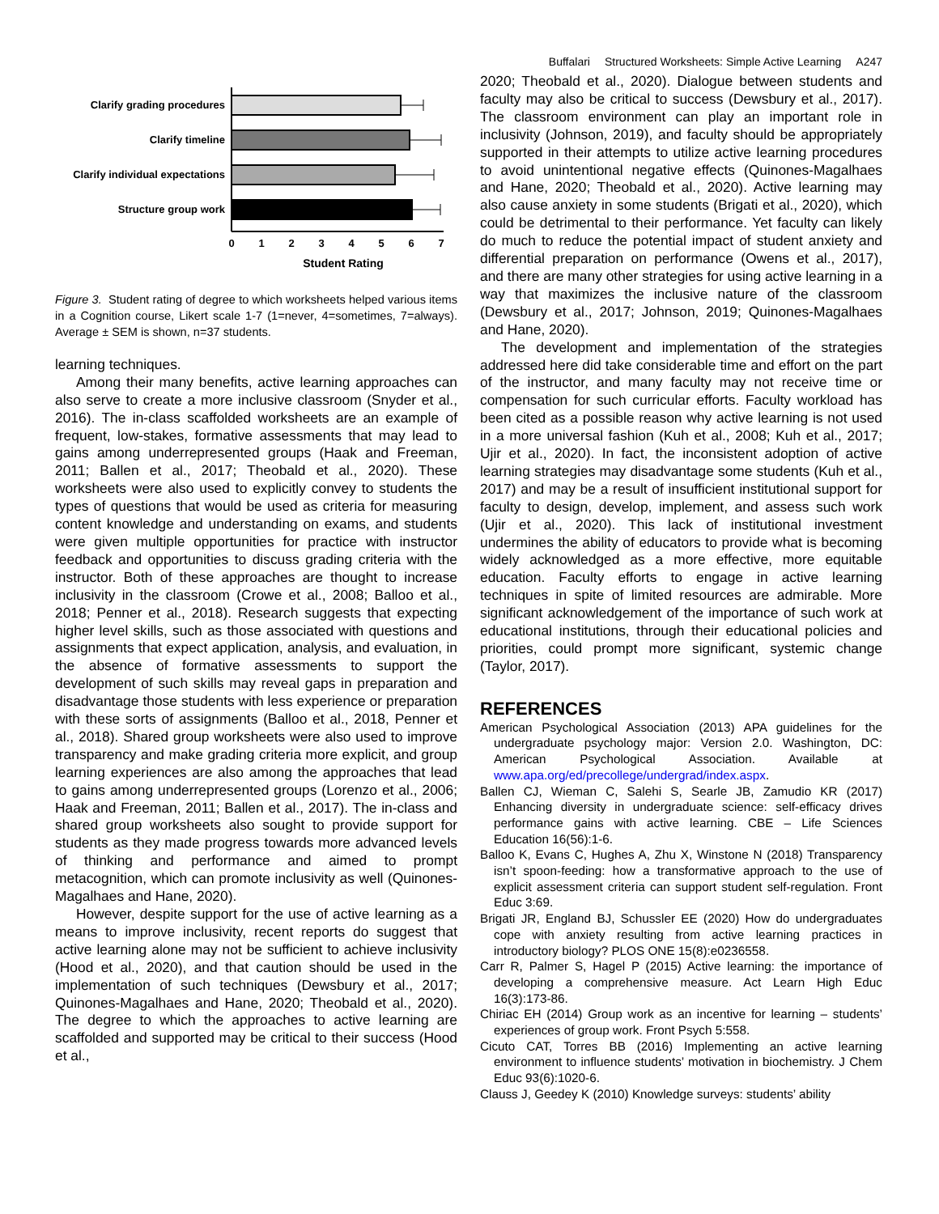Buffalari Structured Worksheets: Simple Active Learning A247
Clarify grading procedures
Clarify timeline
Clarify individual expectations
Structure group work
0
1
2
3
4
5
6
7
Student Rating
Figure 3. Student rating of degree to which worksheets helped various items in a Cognition course, Likert scale 1-7 (1=never, 4=sometimes, 7=always). Average ± SEM is shown, n=37 students.
learning techniques.
Among their many benefits, active learning approaches can also serve to create a more inclusive classroom (Snyder et al., 2016). The in-class scaffolded worksheets are an example of frequent, low-stakes, formative assessments that may lead to gains among underrepresented groups (Haak and Freeman, 2011; Ballen et al., 2017; Theobald et al., 2020). These worksheets were also used to explicitly convey to students the types of questions that would be used as criteria for measuring content knowledge and understanding on exams, and students were given multiple opportunities for practice with instructor feedback and opportunities to discuss grading criteria with the instructor. Both of these approaches are thought to increase inclusivity in the classroom (Crowe et al., 2008; Balloo et al., 2018; Penner et al., 2018). Research suggests that expecting higher level skills, such as those associated with questions and assignments that expect application, analysis, and evaluation, in the absence of formative assessments to support the development of such skills may reveal gaps in preparation and disadvantage those students with less experience or preparation with these sorts of assignments (Balloo et al., 2018, Penner et al., 2018). Shared group worksheets were also used to improve transparency and make grading criteria more explicit, and group learning experiences are also among the approaches that lead to gains among underrepresented groups (Lorenzo et al., 2006; Haak and Freeman, 2011; Ballen et al., 2017). The in-class and shared group worksheets also sought to provide support for students as they made progress towards more advanced levels of thinking and performance and aimed to prompt metacognition, which can promote inclusivity as well (Quinones-Magalhaes and Hane, 2020).
However, despite support for the use of active learning as a means to improve inclusivity, recent reports do suggest that active learning alone may not be sufficient to achieve inclusivity (Hood et al., 2020), and that caution should be used in the implementation of such techniques (Dewsbury et al., 2017; Quinones-Magalhaes and Hane, 2020; Theobald et al., 2020). The degree to which the approaches to active learning are scaffolded and supported may be critical to their success (Hood et al.,
2020; Theobald et al., 2020). Dialogue between students and faculty may also be critical to success (Dewsbury et al., 2017). The classroom environment can play an important role in inclusivity (Johnson, 2019), and faculty should be appropriately supported in their attempts to utilize active learning procedures to avoid unintentional negative effects (Quinones-Magalhaes and Hane, 2020; Theobald et al., 2020). Active learning may also cause anxiety in some students (Brigati et al., 2020), which could be detrimental to their performance. Yet faculty can likely do much to reduce the potential impact of student anxiety and differential preparation on performance (Owens et al., 2017), and there are many other strategies for using active learning in a way that maximizes the inclusive nature of the classroom (Dewsbury et al., 2017; Johnson, 2019; Quinones-Magalhaes and Hane, 2020).
The development and implementation of the strategies addressed here did take considerable time and effort on the part of the instructor, and many faculty may not receive time or compensation for such curricular efforts. Faculty workload has been cited as a possible reason why active learning is not used in a more universal fashion (Kuh et al., 2008; Kuh et al., 2017; Ujir et al., 2020). In fact, the inconsistent adoption of active learning strategies may disadvantage some students (Kuh et al., 2017) and may be a result of insufficient institutional support for faculty to design, develop, implement, and assess such work (Ujir et al., 2020). This lack of institutional investment undermines the ability of educators to provide what is becoming widely acknowledged as a more effective, more equitable education. Faculty efforts to engage in active learning techniques in spite of limited resources are admirable. More significant acknowledgement of the importance of such work at educational institutions, through their educational policies and priorities, could prompt more significant, systemic change (Taylor, 2017).
REFERENCES
American Psychological Association (2013) APA guidelines for the undergraduate psychology major: Version 2.0. Washington, DC: American Psychological Association. Available at www.apa.org/ed/precollege/undergrad/index.aspx.
Ballen CJ, Wieman C, Salehi S, Searle JB, Zamudio KR (2017) Enhancing diversity in undergraduate science: self-efficacy drives performance gains with active learning. CBE – Life Sciences Education 16(56):1-6.
Balloo K, Evans C, Hughes A, Zhu X, Winstone N (2018) Transparency isn’t spoon-feeding: how a transformative approach to the use of explicit assessment criteria can support student self-regulation. Front Educ 3:69.
Brigati JR, England BJ, Schussler EE (2020) How do undergraduates cope with anxiety resulting from active learning practices in introductory biology? PLOS ONE 15(8):e0236558.
Carr R, Palmer S, Hagel P (2015) Active learning: the importance of developing a comprehensive measure. Act Learn High Educ 16(3):173-86.
Chiriac EH (2014) Group work as an incentive for learning – students’ experiences of group work. Front Psych 5:558.
Cicuto CAT, Torres BB (2016) Implementing an active learning environment to influence students’ motivation in biochemistry. J Chem Educ 93(6):1020-6.
Clauss J, Geedey K (2010) Knowledge surveys: students’ ability